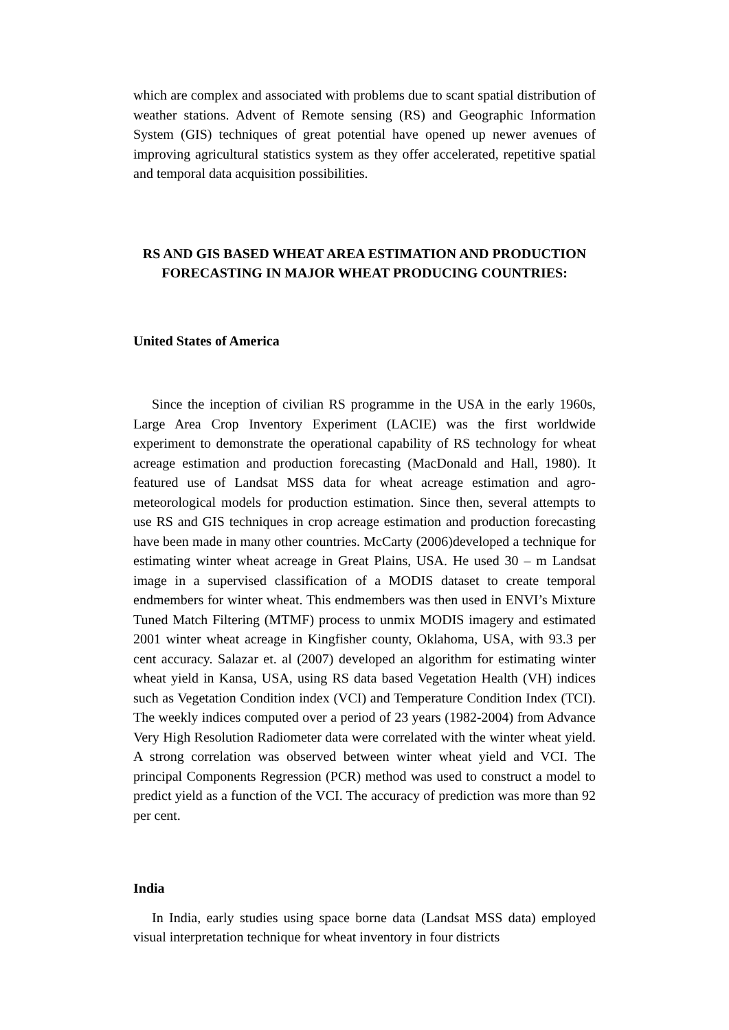which are complex and associated with problems due to scant spatial distribution of weather stations. Advent of Remote sensing (RS) and Geographic Information System (GIS) techniques of great potential have opened up newer avenues of improving agricultural statistics system as they offer accelerated, repetitive spatial and temporal data acquisition possibilities.
RS AND GIS BASED WHEAT AREA ESTIMATION AND PRODUCTION FORECASTING IN MAJOR WHEAT PRODUCING COUNTRIES:
United States of America
Since the inception of civilian RS programme in the USA in the early 1960s, Large Area Crop Inventory Experiment (LACIE) was the first worldwide experiment to demonstrate the operational capability of RS technology for wheat acreage estimation and production forecasting (MacDonald and Hall, 1980). It featured use of Landsat MSS data for wheat acreage estimation and agro-meteorological models for production estimation. Since then, several attempts to use RS and GIS techniques in crop acreage estimation and production forecasting have been made in many other countries. McCarty (2006)developed a technique for estimating winter wheat acreage in Great Plains, USA. He used 30 – m Landsat image in a supervised classification of a MODIS dataset to create temporal endmembers for winter wheat. This endmembers was then used in ENVI’s Mixture Tuned Match Filtering (MTMF) process to unmix MODIS imagery and estimated 2001 winter wheat acreage in Kingfisher county, Oklahoma, USA, with 93.3 per cent accuracy. Salazar et. al (2007) developed an algorithm for estimating winter wheat yield in Kansa, USA, using RS data based Vegetation Health (VH) indices such as Vegetation Condition index (VCI) and Temperature Condition Index (TCI). The weekly indices computed over a period of 23 years (1982-2004) from Advance Very High Resolution Radiometer data were correlated with the winter wheat yield. A strong correlation was observed between winter wheat yield and VCI. The principal Components Regression (PCR) method was used to construct a model to predict yield as a function of the VCI. The accuracy of prediction was more than 92 per cent.
India
In India, early studies using space borne data (Landsat MSS data) employed visual interpretation technique for wheat inventory in four districts